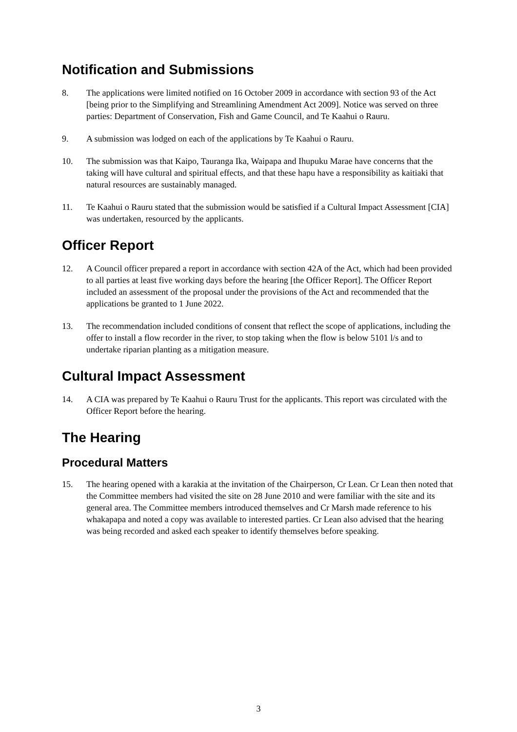Notification and Submissions
8. The applications were limited notified on 16 October 2009 in accordance with section 93 of the Act [being prior to the Simplifying and Streamlining Amendment Act 2009]. Notice was served on three parties: Department of Conservation, Fish and Game Council, and Te Kaahui o Rauru.
9. A submission was lodged on each of the applications by Te Kaahui o Rauru.
10. The submission was that Kaipo, Tauranga Ika, Waipapa and Ihupuku Marae have concerns that the taking will have cultural and spiritual effects, and that these hapu have a responsibility as kaitiaki that natural resources are sustainably managed.
11. Te Kaahui o Rauru stated that the submission would be satisfied if a Cultural Impact Assessment [CIA] was undertaken, resourced by the applicants.
Officer Report
12. A Council officer prepared a report in accordance with section 42A of the Act, which had been provided to all parties at least five working days before the hearing [the Officer Report]. The Officer Report included an assessment of the proposal under the provisions of the Act and recommended that the applications be granted to 1 June 2022.
13. The recommendation included conditions of consent that reflect the scope of applications, including the offer to install a flow recorder in the river, to stop taking when the flow is below 5101 l/s and to undertake riparian planting as a mitigation measure.
Cultural Impact Assessment
14. A CIA was prepared by Te Kaahui o Rauru Trust for the applicants. This report was circulated with the Officer Report before the hearing.
The Hearing
Procedural Matters
15. The hearing opened with a karakia at the invitation of the Chairperson, Cr Lean. Cr Lean then noted that the Committee members had visited the site on 28 June 2010 and were familiar with the site and its general area. The Committee members introduced themselves and Cr Marsh made reference to his whakapapa and noted a copy was available to interested parties. Cr Lean also advised that the hearing was being recorded and asked each speaker to identify themselves before speaking.
3